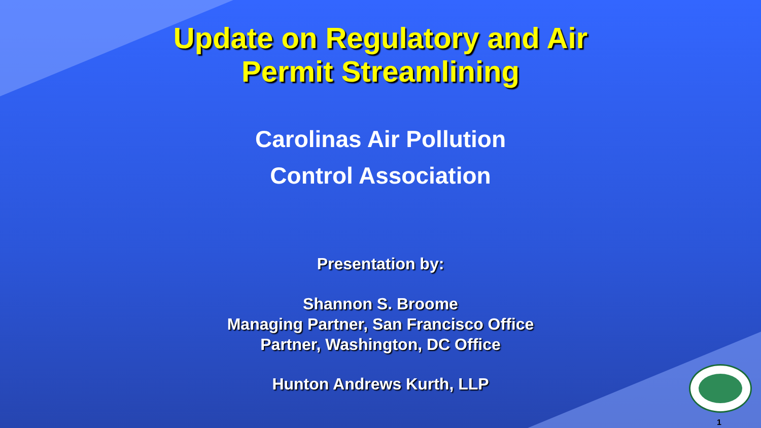Update on Regulatory and Air
Permit Streamlining
Carolinas Air Pollution
Control Association
Presentation by:
Shannon S. Broome
Managing Partner, San Francisco Office
Partner, Washington, DC Office
Hunton Andrews Kurth, LLP
1